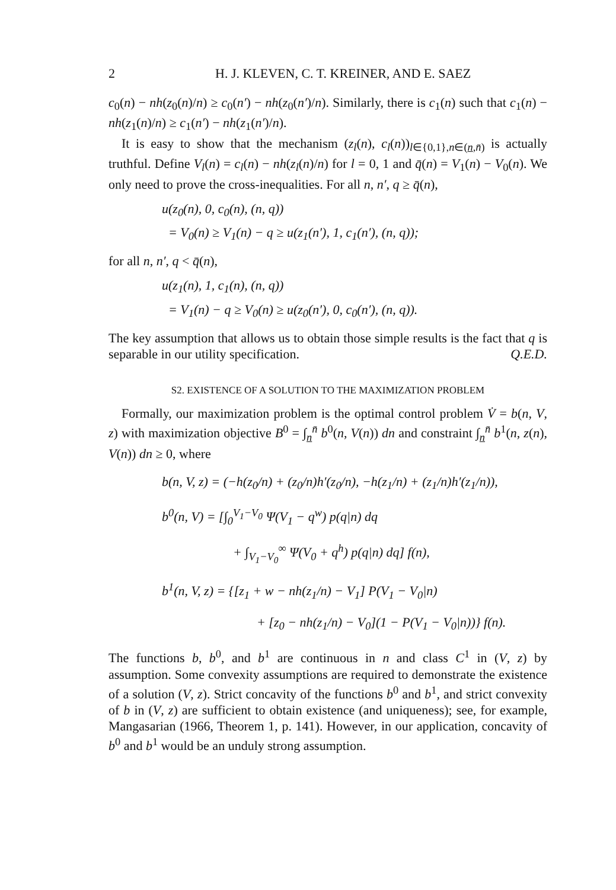2 H. J. KLEVEN, C. T. KREINER, AND E. SAEZ
c<sub>0</sub>(n) − nh(z<sub>0</sub>(n)/n) ≥ c<sub>0</sub>(n′) − nh(z<sub>0</sub>(n′)/n). Similarly, there is c<sub>1</sub>(n) such that c<sub>1</sub>(n) − nh(z<sub>1</sub>(n)/n) ≥ c<sub>1</sub>(n′) − nh(z<sub>1</sub>(n′)/n).
It is easy to show that the mechanism (z<sub>l</sub>(n), c<sub>l</sub>(n))<sub>l∈{0,1},n∈(n,n̄)</sub> is actually truthful. Define V<sub>l</sub>(n) = c<sub>l</sub>(n) − nh(z<sub>l</sub>(n)/n) for l = 0, 1 and q̄(n) = V<sub>1</sub>(n) − V<sub>0</sub>(n). We only need to prove the cross-inequalities. For all n, n′, q ≥ q̄(n),
u(z<sub>0</sub>(n), 0, c<sub>0</sub>(n), (n, q))
= V<sub>0</sub>(n) ≥ V<sub>1</sub>(n) − q ≥ u(z<sub>1</sub>(n′), 1, c<sub>1</sub>(n′), (n, q));
for all n, n′, q < q̄(n),
u(z<sub>1</sub>(n), 1, c<sub>1</sub>(n), (n, q))
= V<sub>1</sub>(n) − q ≥ V<sub>0</sub>(n) ≥ u(z<sub>0</sub>(n′), 0, c<sub>0</sub>(n′), (n, q)).
The key assumption that allows us to obtain those simple results is the fact that q is separable in our utility specification. Q.E.D.
S2. EXISTENCE OF A SOLUTION TO THE MAXIMIZATION PROBLEM
Formally, our maximization problem is the optimal control problem V̇ = b(n, V, z) with maximization objective B<sup>0</sup> = ∫<sub>n</sub><sup>n̄</sup> b<sup>0</sup>(n, V(n)) dn and constraint ∫<sub>n</sub><sup>n̄</sup> b<sup>1</sup>(n, z(n), V(n)) dn ≥ 0, where
b(n, V, z) = (−h(z<sub>0</sub>/n) + (z<sub>0</sub>/n)h′(z<sub>0</sub>/n), −h(z<sub>1</sub>/n) + (z<sub>1</sub>/n)h′(z<sub>1</sub>/n)),
b<sup>0</sup>(n, V) = [∫<sub>0</sub><sup>V<sub>1</sub>−V<sub>0</sub></sup> Ψ(V<sub>1</sub> − q<sup>w</sup>) p(q|n) dq
+ ∫<sub>V<sub>1</sub>−V<sub>0</sub></sub><sup>∞</sup> Ψ(V<sub>0</sub> + q<sup>h</sup>) p(q|n) dq] f(n),
b<sup>1</sup>(n, V, z) = {[z<sub>1</sub> + w − nh(z<sub>1</sub>/n) − V<sub>1</sub>] P(V<sub>1</sub> − V<sub>0</sub>|n)
+ [z<sub>0</sub> − nh(z<sub>1</sub>/n) − V<sub>0</sub>](1 − P(V<sub>1</sub> − V<sub>0</sub>|n))} f(n).
The functions b, b<sup>0</sup>, and b<sup>1</sup> are continuous in n and class C<sup>1</sup> in (V, z) by assumption. Some convexity assumptions are required to demonstrate the existence of a solution (V, z). Strict concavity of the functions b<sup>0</sup> and b<sup>1</sup>, and strict convexity of b in (V, z) are sufficient to obtain existence (and uniqueness); see, for example, Mangasarian (1966, Theorem 1, p. 141). However, in our application, concavity of b<sup>0</sup> and b<sup>1</sup> would be an unduly strong assumption.